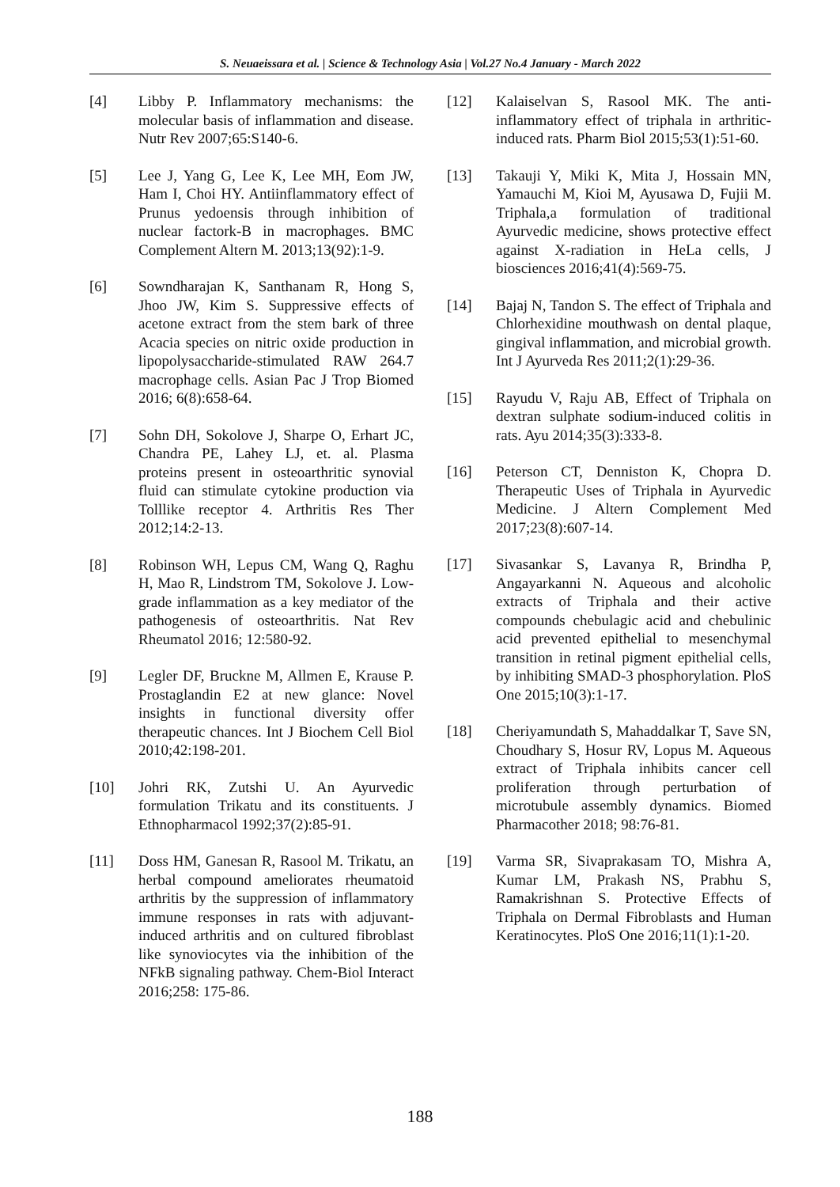S. Neuaeissara et al. | Science & Technology Asia | Vol.27 No.4 January - March 2022
[4] Libby P. Inflammatory mechanisms: the molecular basis of inflammation and disease. Nutr Rev 2007;65:S140-6.
[5] Lee J, Yang G, Lee K, Lee MH, Eom JW, Ham I, Choi HY. Antiinflammatory effect of Prunus yedoensis through inhibition of nuclear factork-B in macrophages. BMC Complement Altern M. 2013;13(92):1-9.
[6] Sowndharajan K, Santhanam R, Hong S, Jhoo JW, Kim S. Suppressive effects of acetone extract from the stem bark of three Acacia species on nitric oxide production in lipopolysaccharide-stimulated RAW 264.7 macrophage cells. Asian Pac J Trop Biomed 2016; 6(8):658-64.
[7] Sohn DH, Sokolove J, Sharpe O, Erhart JC, Chandra PE, Lahey LJ, et. al. Plasma proteins present in osteoarthritic synovial fluid can stimulate cytokine production via Tolllike receptor 4. Arthritis Res Ther 2012;14:2-13.
[8] Robinson WH, Lepus CM, Wang Q, Raghu H, Mao R, Lindstrom TM, Sokolove J. Low-grade inflammation as a key mediator of the pathogenesis of osteoarthritis. Nat Rev Rheumatol 2016; 12:580-92.
[9] Legler DF, Bruckne M, Allmen E, Krause P. Prostaglandin E2 at new glance: Novel insights in functional diversity offer therapeutic chances. Int J Biochem Cell Biol 2010;42:198-201.
[10] Johri RK, Zutshi U. An Ayurvedic formulation Trikatu and its constituents. J Ethnopharmacol 1992;37(2):85-91.
[11] Doss HM, Ganesan R, Rasool M. Trikatu, an herbal compound ameliorates rheumatoid arthritis by the suppression of inflammatory immune responses in rats with adjuvant-induced arthritis and on cultured fibroblast like synoviocytes via the inhibition of the NFkB signaling pathway. Chem-Biol Interact 2016;258: 175-86.
[12] Kalaiselvan S, Rasool MK. The anti-inflammatory effect of triphala in arthritic-induced rats. Pharm Biol 2015;53(1):51-60.
[13] Takauji Y, Miki K, Mita J, Hossain MN, Yamauchi M, Kioi M, Ayusawa D, Fujii M. Triphala,a formulation of traditional Ayurvedic medicine, shows protective effect against X-radiation in HeLa cells, J biosciences 2016;41(4):569-75.
[14] Bajaj N, Tandon S. The effect of Triphala and Chlorhexidine mouthwash on dental plaque, gingival inflammation, and microbial growth. Int J Ayurveda Res 2011;2(1):29-36.
[15] Rayudu V, Raju AB, Effect of Triphala on dextran sulphate sodium-induced colitis in rats. Ayu 2014;35(3):333-8.
[16] Peterson CT, Denniston K, Chopra D. Therapeutic Uses of Triphala in Ayurvedic Medicine. J Altern Complement Med 2017;23(8):607-14.
[17] Sivasankar S, Lavanya R, Brindha P, Angayarkanni N. Aqueous and alcoholic extracts of Triphala and their active compounds chebulagic acid and chebulinic acid prevented epithelial to mesenchymal transition in retinal pigment epithelial cells, by inhibiting SMAD-3 phosphorylation. PloS One 2015;10(3):1-17.
[18] Cheriyamundath S, Mahaddalkar T, Save SN, Choudhary S, Hosur RV, Lopus M. Aqueous extract of Triphala inhibits cancer cell proliferation through perturbation of microtubule assembly dynamics. Biomed Pharmacother 2018; 98:76-81.
[19] Varma SR, Sivaprakasam TO, Mishra A, Kumar LM, Prakash NS, Prabhu S, Ramakrishnan S. Protective Effects of Triphala on Dermal Fibroblasts and Human Keratinocytes. PloS One 2016;11(1):1-20.
188